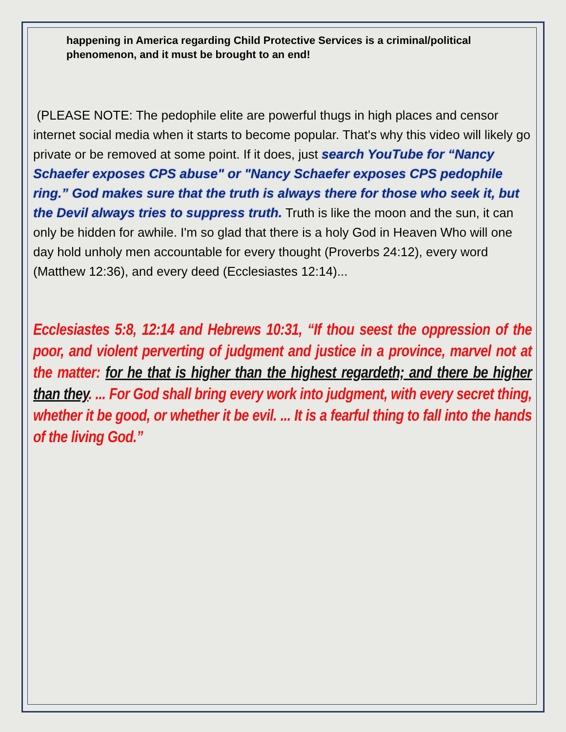happening in America regarding Child Protective Services is a criminal/political phenomenon, and it must be brought to an end!
(PLEASE NOTE: The pedophile elite are powerful thugs in high places and censor internet social media when it starts to become popular. That's why this video will likely go private or be removed at some point. If it does, just search YouTube for “Nancy Schaefer exposes CPS abuse" or "Nancy Schaefer exposes CPS pedophile ring.” God makes sure that the truth is always there for those who seek it, but the Devil always tries to suppress truth. Truth is like the moon and the sun, it can only be hidden for awhile. I'm so glad that there is a holy God in Heaven Who will one day hold unholy men accountable for every thought (Proverbs 24:12), every word (Matthew 12:36), and every deed (Ecclesiastes 12:14)...
Ecclesiastes 5:8, 12:14 and Hebrews 10:31, “If thou seest the oppression of the poor, and violent perverting of judgment and justice in a province, marvel not at the matter: for he that is higher than the highest regardeth; and there be higher than they. ... For God shall bring every work into judgment, with every secret thing, whether it be good, or whether it be evil. ... It is a fearful thing to fall into the hands of the living God.”